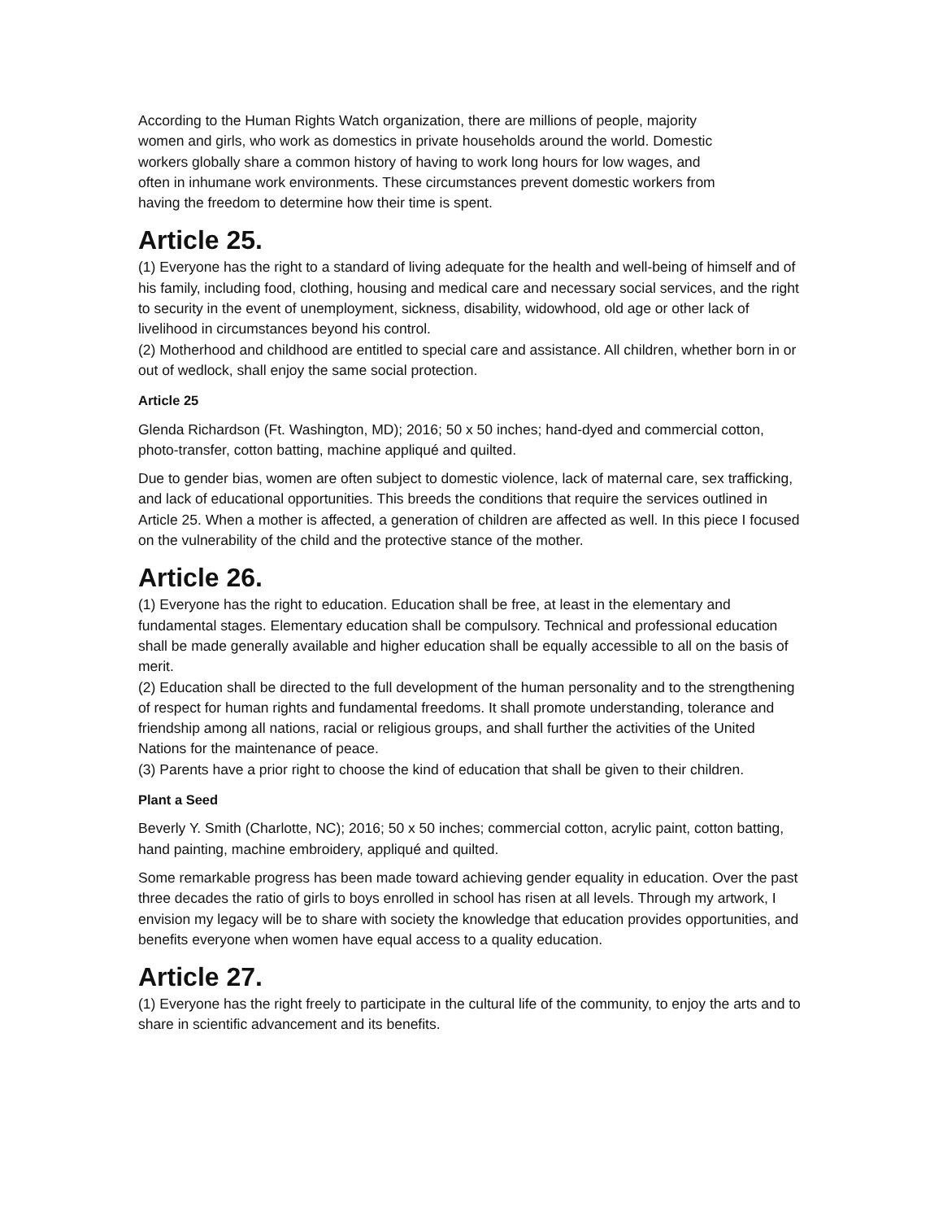According to the Human Rights Watch organization, there are millions of people, majority women and girls, who work as domestics in private households around the world. Domestic workers globally share a common history of having to work long hours for low wages, and often in inhumane work environments. These circumstances prevent domestic workers from having the freedom to determine how their time is spent.
Article 25.
(1) Everyone has the right to a standard of living adequate for the health and well-being of himself and of his family, including food, clothing, housing and medical care and necessary social services, and the right to security in the event of unemployment, sickness, disability, widowhood, old age or other lack of livelihood in circumstances beyond his control.
(2) Motherhood and childhood are entitled to special care and assistance. All children, whether born in or out of wedlock, shall enjoy the same social protection.
Article 25
Glenda Richardson (Ft. Washington, MD); 2016; 50 x 50 inches; hand-dyed and commercial cotton, photo-transfer, cotton batting, machine appliqué and quilted.
Due to gender bias, women are often subject to domestic violence, lack of maternal care, sex trafficking, and lack of educational opportunities. This breeds the conditions that require the services outlined in Article 25. When a mother is affected, a generation of children are affected as well. In this piece I focused on the vulnerability of the child and the protective stance of the mother.
Article 26.
(1) Everyone has the right to education. Education shall be free, at least in the elementary and fundamental stages. Elementary education shall be compulsory. Technical and professional education shall be made generally available and higher education shall be equally accessible to all on the basis of merit.
(2) Education shall be directed to the full development of the human personality and to the strengthening of respect for human rights and fundamental freedoms. It shall promote understanding, tolerance and friendship among all nations, racial or religious groups, and shall further the activities of the United Nations for the maintenance of peace.
(3) Parents have a prior right to choose the kind of education that shall be given to their children.
Plant a Seed
Beverly Y. Smith (Charlotte, NC); 2016; 50 x 50 inches; commercial cotton, acrylic paint, cotton batting, hand painting, machine embroidery, appliqué and quilted.
Some remarkable progress has been made toward achieving gender equality in education. Over the past three decades the ratio of girls to boys enrolled in school has risen at all levels. Through my artwork, I envision my legacy will be to share with society the knowledge that education provides opportunities, and benefits everyone when women have equal access to a quality education.
Article 27.
(1) Everyone has the right freely to participate in the cultural life of the community, to enjoy the arts and to share in scientific advancement and its benefits.